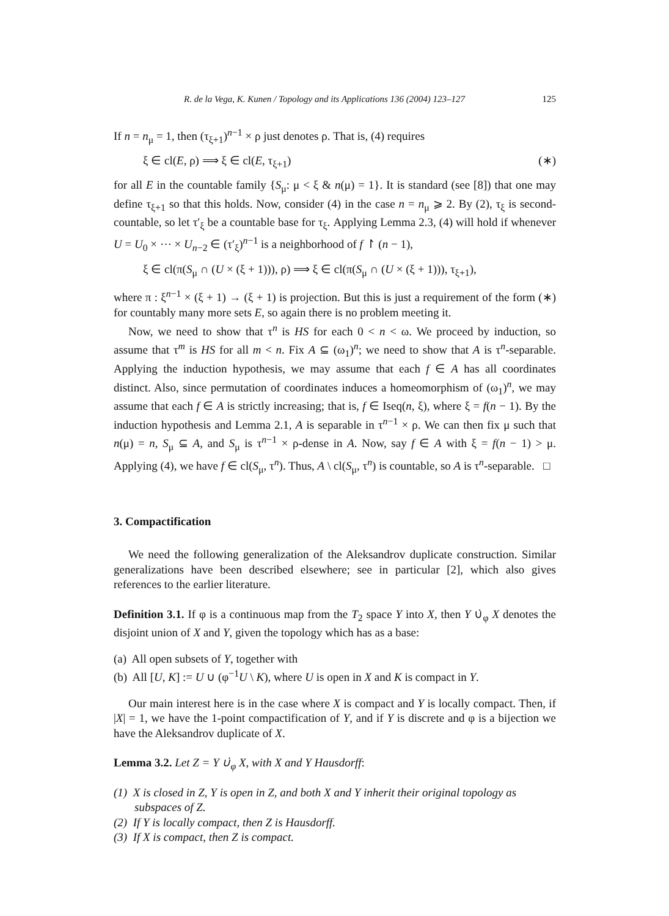R. de la Vega, K. Kunen / Topology and its Applications 136 (2004) 123–127 125
If n = n<sub>μ</sub> = 1, then (τ<sub>ξ+1</sub>)<sup>n−1</sup> × ρ just denotes ρ. That is, (4) requires
ξ ∈ cl(E, ρ) ⟹ ξ ∈ cl(E, τ<sub>ξ+1</sub>) (∗)
for all E in the countable family {S<sub>μ</sub>: μ < ξ & n(μ) = 1}. It is standard (see [8]) that one may define τ<sub>ξ+1</sub> so that this holds. Now, consider (4) in the case n = n<sub>μ</sub> ⩾ 2. By (2), τ<sub>ξ</sub> is second-countable, so let τ′<sub>ξ</sub> be a countable base for τ<sub>ξ</sub>. Applying Lemma 2.3, (4) will hold if whenever U = U<sub>0</sub> × ⋯ × U<sub>n−2</sub> ∈ (τ′<sub>ξ</sub>)<sup>n−1</sup> is a neighborhood of f ↾ (n − 1),
ξ ∈ cl(π(S<sub>μ</sub> ∩ (U × (ξ + 1))), ρ) ⟹ ξ ∈ cl(π(S<sub>μ</sub> ∩ (U × (ξ + 1))), τ<sub>ξ+1</sub>),
where π : ξ<sup>n−1</sup> × (ξ + 1) → (ξ + 1) is projection. But this is just a requirement of the form (∗) for countably many more sets E, so again there is no problem meeting it.
Now, we need to show that τ<sup>n</sup> is HS for each 0 < n < ω. We proceed by induction, so assume that τ<sup>m</sup> is HS for all m < n. Fix A ⊆ (ω<sub>1</sub>)<sup>n</sup>; we need to show that A is τ<sup>n</sup>-separable. Applying the induction hypothesis, we may assume that each f ∈ A has all coordinates distinct. Also, since permutation of coordinates induces a homeomorphism of (ω<sub>1</sub>)<sup>n</sup>, we may assume that each f ∈ A is strictly increasing; that is, f ∈ Iseq(n, ξ), where ξ = f(n − 1). By the induction hypothesis and Lemma 2.1, A is separable in τ<sup>n−1</sup> × ρ. We can then fix μ such that n(μ) = n, S<sub>μ</sub> ⊆ A, and S<sub>μ</sub> is τ<sup>n−1</sup> × ρ-dense in A. Now, say f ∈ A with ξ = f(n − 1) > μ. Applying (4), we have f ∈ cl(S<sub>μ</sub>, τ<sup>n</sup>). Thus, A \ cl(S<sub>μ</sub>, τ<sup>n</sup>) is countable, so A is τ<sup>n</sup>-separable. □
3. Compactification
We need the following generalization of the Aleksandrov duplicate construction. Similar generalizations have been described elsewhere; see in particular [2], which also gives references to the earlier literature.
Definition 3.1. If φ is a continuous map from the T<sub>2</sub> space Y into X, then Y ∪̇<sub>φ</sub> X denotes the disjoint union of X and Y, given the topology which has as a base:
(a) All open subsets of Y, together with
(b) All [U, K] := U ∪ (φ<sup>−1</sup>U \ K), where U is open in X and K is compact in Y.
Our main interest here is in the case where X is compact and Y is locally compact. Then, if |X| = 1, we have the 1-point compactification of Y, and if Y is discrete and φ is a bijection we have the Aleksandrov duplicate of X.
Lemma 3.2. Let Z = Y ∪̇<sub>φ</sub> X, with X and Y Hausdorff:
(1) X is closed in Z, Y is open in Z, and both X and Y inherit their original topology as subspaces of Z.
(2) If Y is locally compact, then Z is Hausdorff.
(3) If X is compact, then Z is compact.